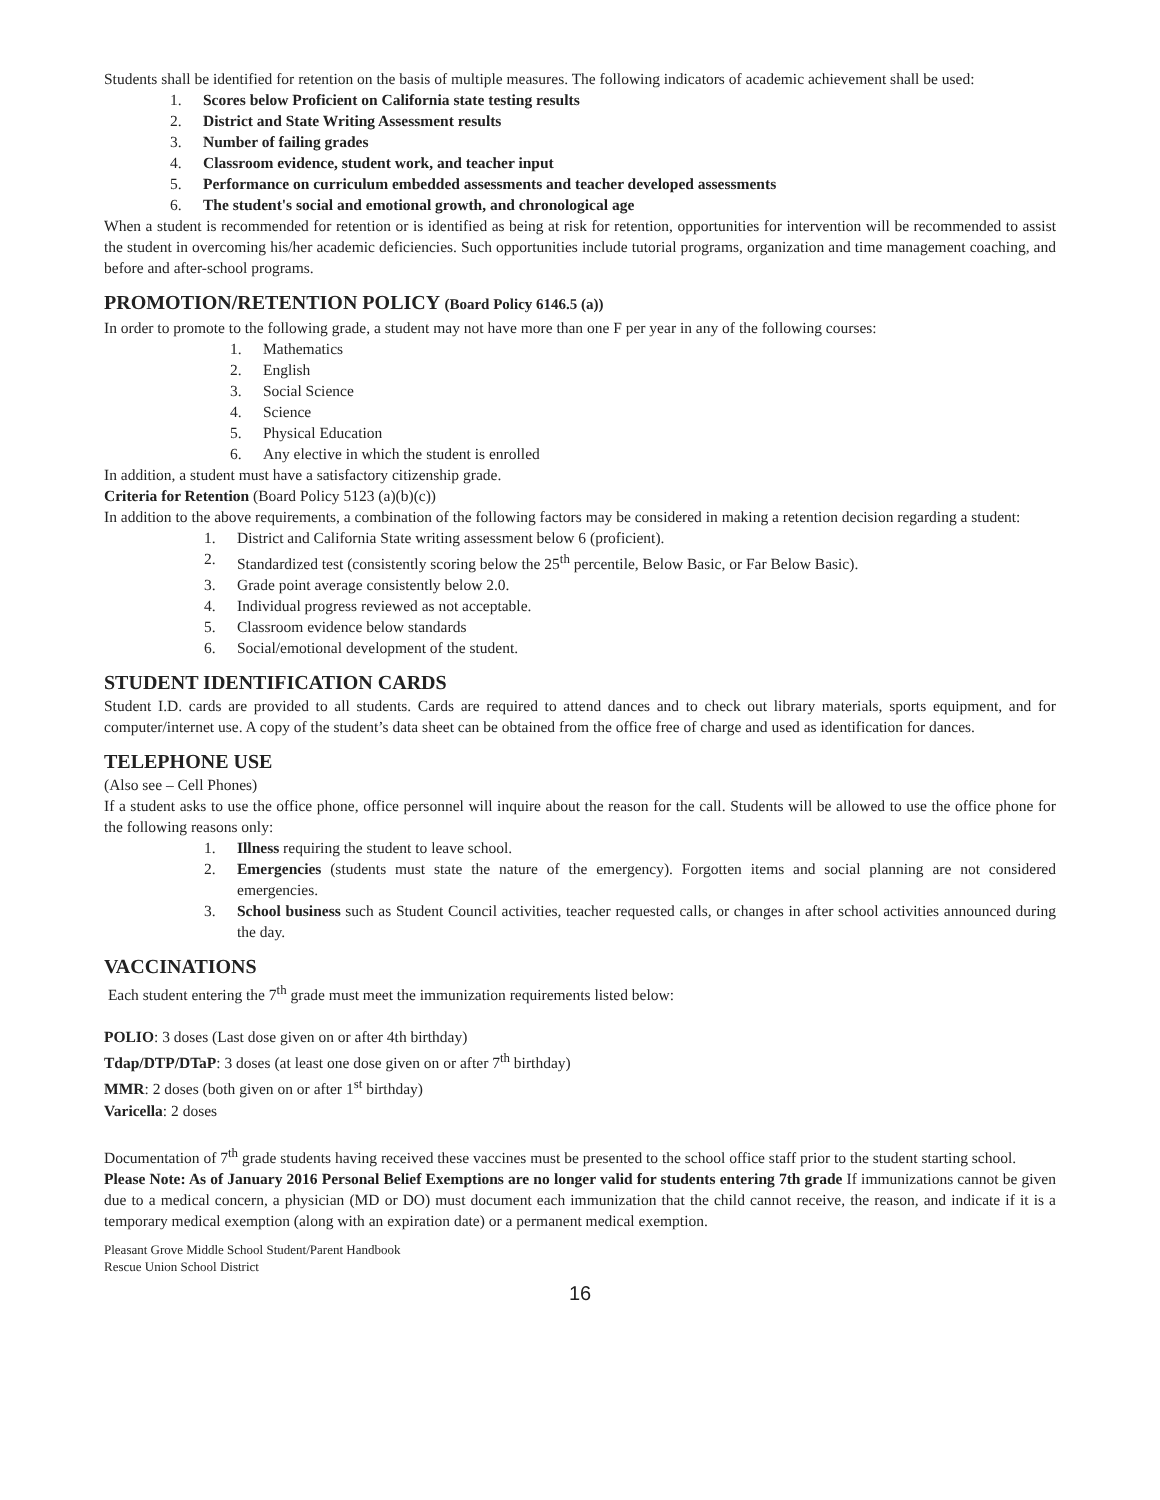Students shall be identified for retention on the basis of multiple measures. The following indicators of academic achievement shall be used:
1. Scores below Proficient on California state testing results
2. District and State Writing Assessment results
3. Number of failing grades
4. Classroom evidence, student work, and teacher input
5. Performance on curriculum embedded assessments and teacher developed assessments
6. The student's social and emotional growth, and chronological age
When a student is recommended for retention or is identified as being at risk for retention, opportunities for intervention will be recommended to assist the student in overcoming his/her academic deficiencies. Such opportunities include tutorial programs, organization and time management coaching, and before and after-school programs.
PROMOTION/RETENTION POLICY (Board Policy 6146.5 (a))
In order to promote to the following grade, a student may not have more than one F per year in any of the following courses:
1. Mathematics
2. English
3. Social Science
4. Science
5. Physical Education
6. Any elective in which the student is enrolled
In addition, a student must have a satisfactory citizenship grade.
Criteria for Retention (Board Policy 5123 (a)(b)(c))
In addition to the above requirements, a combination of the following factors may be considered in making a retention decision regarding a student:
1. District and California State writing assessment below 6 (proficient).
2. Standardized test (consistently scoring below the 25<sup>th</sup> percentile, Below Basic, or Far Below Basic).
3. Grade point average consistently below 2.0.
4. Individual progress reviewed as not acceptable.
5. Classroom evidence below standards
6. Social/emotional development of the student.
STUDENT IDENTIFICATION CARDS
Student I.D. cards are provided to all students. Cards are required to attend dances and to check out library materials, sports equipment, and for computer/internet use. A copy of the student’s data sheet can be obtained from the office free of charge and used as identification for dances.
TELEPHONE USE
(Also see – Cell Phones)
If a student asks to use the office phone, office personnel will inquire about the reason for the call. Students will be allowed to use the office phone for the following reasons only:
1. Illness requiring the student to leave school.
2. Emergencies (students must state the nature of the emergency). Forgotten items and social planning are not considered emergencies.
3. School business such as Student Council activities, teacher requested calls, or changes in after school activities announced during the day.
VACCINATIONS
Each student entering the 7<sup>th</sup> grade must meet the immunization requirements listed below:
POLIO: 3 doses (Last dose given on or after 4th birthday)
Tdap/DTP/DTaP: 3 doses (at least one dose given on or after 7<sup>th</sup> birthday)
MMR: 2 doses (both given on or after 1<sup>st</sup> birthday)
Varicella: 2 doses
Documentation of 7<sup>th</sup> grade students having received these vaccines must be presented to the school office staff prior to the student starting school.
Please Note: As of January 2016 Personal Belief Exemptions are no longer valid for students entering 7th grade If immunizations cannot be given due to a medical concern, a physician (MD or DO) must document each immunization that the child cannot receive, the reason, and indicate if it is a temporary medical exemption (along with an expiration date) or a permanent medical exemption.
Pleasant Grove Middle School Student/Parent Handbook
Rescue Union School District
16